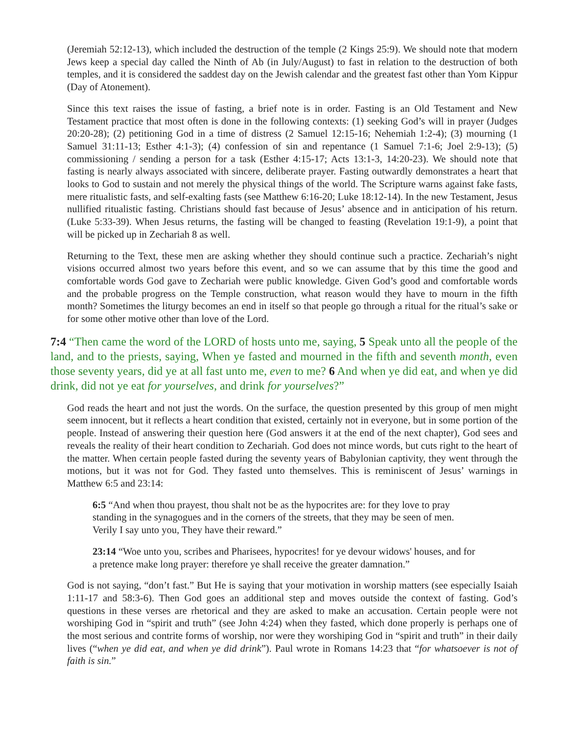(Jeremiah 52:12-13), which included the destruction of the temple (2 Kings 25:9). We should note that modern Jews keep a special day called the Ninth of Ab (in July/August) to fast in relation to the destruction of both temples, and it is considered the saddest day on the Jewish calendar and the greatest fast other than Yom Kippur (Day of Atonement).
Since this text raises the issue of fasting, a brief note is in order. Fasting is an Old Testament and New Testament practice that most often is done in the following contexts: (1) seeking God’s will in prayer (Judges 20:20-28); (2) petitioning God in a time of distress (2 Samuel 12:15-16; Nehemiah 1:2-4); (3) mourning (1 Samuel 31:11-13; Esther 4:1-3); (4) confession of sin and repentance (1 Samuel 7:1-6; Joel 2:9-13); (5) commissioning / sending a person for a task (Esther 4:15-17; Acts 13:1-3, 14:20-23). We should note that fasting is nearly always associated with sincere, deliberate prayer. Fasting outwardly demonstrates a heart that looks to God to sustain and not merely the physical things of the world. The Scripture warns against fake fasts, mere ritualistic fasts, and self-exalting fasts (see Matthew 6:16-20; Luke 18:12-14). In the new Testament, Jesus nullified ritualistic fasting. Christians should fast because of Jesus’ absence and in anticipation of his return. (Luke 5:33-39). When Jesus returns, the fasting will be changed to feasting (Revelation 19:1-9), a point that will be picked up in Zechariah 8 as well.
Returning to the Text, these men are asking whether they should continue such a practice. Zechariah’s night visions occurred almost two years before this event, and so we can assume that by this time the good and comfortable words God gave to Zechariah were public knowledge. Given God’s good and comfortable words and the probable progress on the Temple construction, what reason would they have to mourn in the fifth month? Sometimes the liturgy becomes an end in itself so that people go through a ritual for the ritual’s sake or for some other motive other than love of the Lord.
7:4 “Then came the word of the LORD of hosts unto me, saying, 5 Speak unto all the people of the land, and to the priests, saying, When ye fasted and mourned in the fifth and seventh month, even those seventy years, did ye at all fast unto me, even to me? 6 And when ye did eat, and when ye did drink, did not ye eat for yourselves, and drink for yourselves?”
God reads the heart and not just the words. On the surface, the question presented by this group of men might seem innocent, but it reflects a heart condition that existed, certainly not in everyone, but in some portion of the people. Instead of answering their question here (God answers it at the end of the next chapter), God sees and reveals the reality of their heart condition to Zechariah. God does not mince words, but cuts right to the heart of the matter. When certain people fasted during the seventy years of Babylonian captivity, they went through the motions, but it was not for God. They fasted unto themselves. This is reminiscent of Jesus’ warnings in Matthew 6:5 and 23:14:
6:5 “And when thou prayest, thou shalt not be as the hypocrites are: for they love to pray standing in the synagogues and in the corners of the streets, that they may be seen of men. Verily I say unto you, They have their reward.”
23:14 “Woe unto you, scribes and Pharisees, hypocrites! for ye devour widows' houses, and for a pretence make long prayer: therefore ye shall receive the greater damnation.”
God is not saying, “don’t fast.” But He is saying that your motivation in worship matters (see especially Isaiah 1:11-17 and 58:3-6). Then God goes an additional step and moves outside the context of fasting. God’s questions in these verses are rhetorical and they are asked to make an accusation. Certain people were not worshiping God in “spirit and truth” (see John 4:24) when they fasted, which done properly is perhaps one of the most serious and contrite forms of worship, nor were they worshiping God in “spirit and truth” in their daily lives (“when ye did eat, and when ye did drink”). Paul wrote in Romans 14:23 that “for whatsoever is not of faith is sin.”